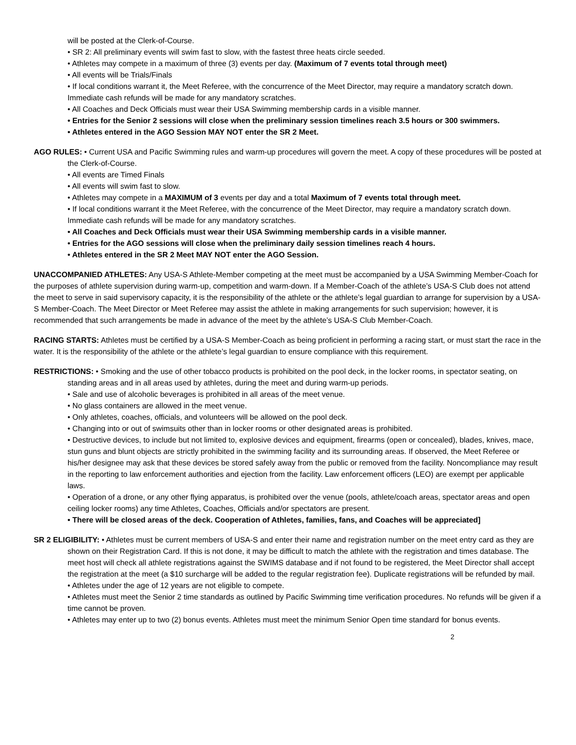will be posted at the Clerk-of-Course.
• SR 2: All preliminary events will swim fast to slow, with the fastest three heats circle seeded.
• Athletes may compete in a maximum of three (3) events per day. (Maximum of 7 events total through meet)
• All events will be Trials/Finals
• If local conditions warrant it, the Meet Referee, with the concurrence of the Meet Director, may require a mandatory scratch down. Immediate cash refunds will be made for any mandatory scratches.
• All Coaches and Deck Officials must wear their USA Swimming membership cards in a visible manner.
• Entries for the Senior 2 sessions will close when the preliminary session timelines reach 3.5 hours or 300 swimmers.
• Athletes entered in the AGO Session MAY NOT enter the SR 2 Meet.
AGO RULES: • Current USA and Pacific Swimming rules and warm-up procedures will govern the meet. A copy of these procedures will be posted at the Clerk-of-Course.
• All events are Timed Finals
• All events will swim fast to slow.
• Athletes may compete in a MAXIMUM of 3 events per day and a total Maximum of 7 events total through meet.
• If local conditions warrant it the Meet Referee, with the concurrence of the Meet Director, may require a mandatory scratch down. Immediate cash refunds will be made for any mandatory scratches.
• All Coaches and Deck Officials must wear their USA Swimming membership cards in a visible manner.
• Entries for the AGO sessions will close when the preliminary daily session timelines reach 4 hours.
• Athletes entered in the SR 2 Meet MAY NOT enter the AGO Session.
UNACCOMPANIED ATHLETES: Any USA-S Athlete-Member competing at the meet must be accompanied by a USA Swimming Member-Coach for the purposes of athlete supervision during warm-up, competition and warm-down. If a Member-Coach of the athlete’s USA-S Club does not attend the meet to serve in said supervisory capacity, it is the responsibility of the athlete or the athlete’s legal guardian to arrange for supervision by a USA-S Member-Coach. The Meet Director or Meet Referee may assist the athlete in making arrangements for such supervision; however, it is recommended that such arrangements be made in advance of the meet by the athlete’s USA-S Club Member-Coach.
RACING STARTS: Athletes must be certified by a USA-S Member-Coach as being proficient in performing a racing start, or must start the race in the water. It is the responsibility of the athlete or the athlete’s legal guardian to ensure compliance with this requirement.
RESTRICTIONS: • Smoking and the use of other tobacco products is prohibited on the pool deck, in the locker rooms, in spectator seating, on standing areas and in all areas used by athletes, during the meet and during warm-up periods.
• Sale and use of alcoholic beverages is prohibited in all areas of the meet venue.
• No glass containers are allowed in the meet venue.
• Only athletes, coaches, officials, and volunteers will be allowed on the pool deck.
• Changing into or out of swimsuits other than in locker rooms or other designated areas is prohibited.
• Destructive devices, to include but not limited to, explosive devices and equipment, firearms (open or concealed), blades, knives, mace, stun guns and blunt objects are strictly prohibited in the swimming facility and its surrounding areas. If observed, the Meet Referee or his/her designee may ask that these devices be stored safely away from the public or removed from the facility. Noncompliance may result in the reporting to law enforcement authorities and ejection from the facility. Law enforcement officers (LEO) are exempt per applicable laws.
• Operation of a drone, or any other flying apparatus, is prohibited over the venue (pools, athlete/coach areas, spectator areas and open ceiling locker rooms) any time Athletes, Coaches, Officials and/or spectators are present.
• There will be closed areas of the deck. Cooperation of Athletes, families, fans, and Coaches will be appreciated]
SR 2 ELIGIBILITY: • Athletes must be current members of USA-S and enter their name and registration number on the meet entry card as they are shown on their Registration Card. If this is not done, it may be difficult to match the athlete with the registration and times database. The meet host will check all athlete registrations against the SWIMS database and if not found to be registered, the Meet Director shall accept the registration at the meet (a $10 surcharge will be added to the regular registration fee). Duplicate registrations will be refunded by mail.
• Athletes under the age of 12 years are not eligible to compete.
• Athletes must meet the Senior 2 time standards as outlined by Pacific Swimming time verification procedures. No refunds will be given if a time cannot be proven.
• Athletes may enter up to two (2) bonus events. Athletes must meet the minimum Senior Open time standard for bonus events.
2